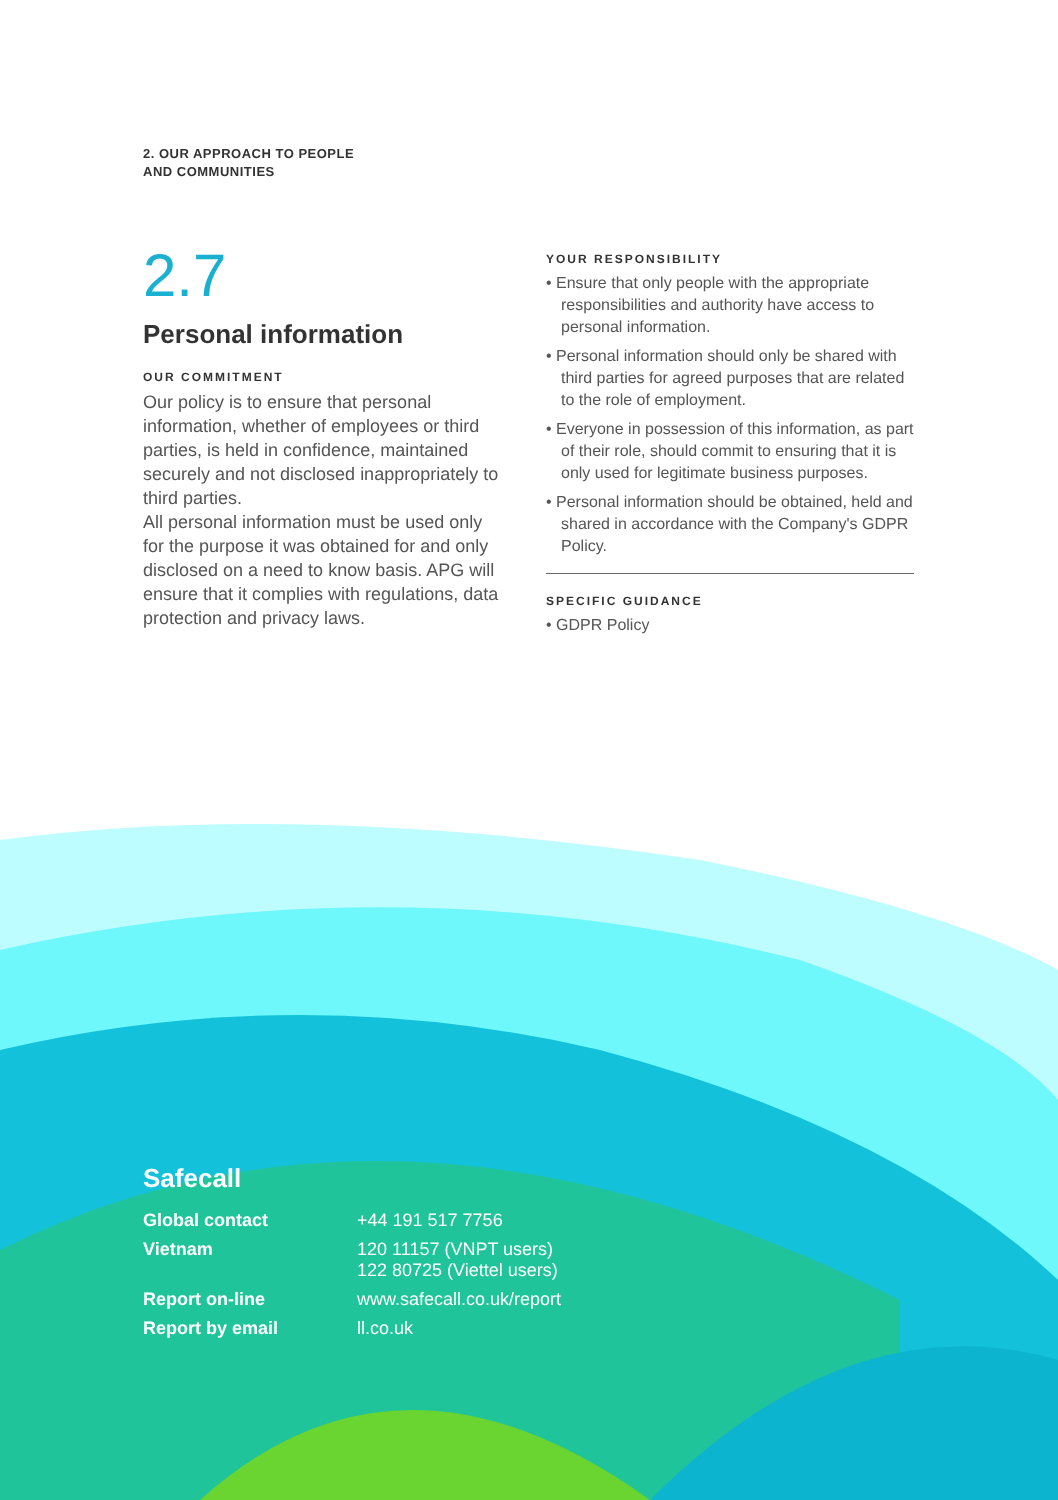2. OUR APPROACH TO PEOPLE
AND COMMUNITIES
2.7
Personal information
OUR COMMITMENT
Our policy is to ensure that personal information, whether of employees or third parties, is held in confidence, maintained securely and not disclosed inappropriately to third parties.
All personal information must be used only for the purpose it was obtained for and only disclosed on a need to know basis. APG will ensure that it complies with regulations, data protection and privacy laws.
YOUR RESPONSIBILITY
• Ensure that only people with the appropriate responsibilities and authority have access to personal information.
• Personal information should only be shared with third parties for agreed purposes that are related to the role of employment.
• Everyone in possession of this information, as part of their role, should commit to ensuring that it is only used for legitimate business purposes.
• Personal information should be obtained, held and shared in accordance with the Company's GDPR Policy.
SPECIFIC GUIDANCE
• GDPR Policy
Safecall
| Global contact | +44 191 517 7756 |
| Vietnam | 120 11157 (VNPT users) 122 80725 (Viettel users) |
| Report on-line | www.safecall.co.uk/report |
| Report by email | ll.co.uk |